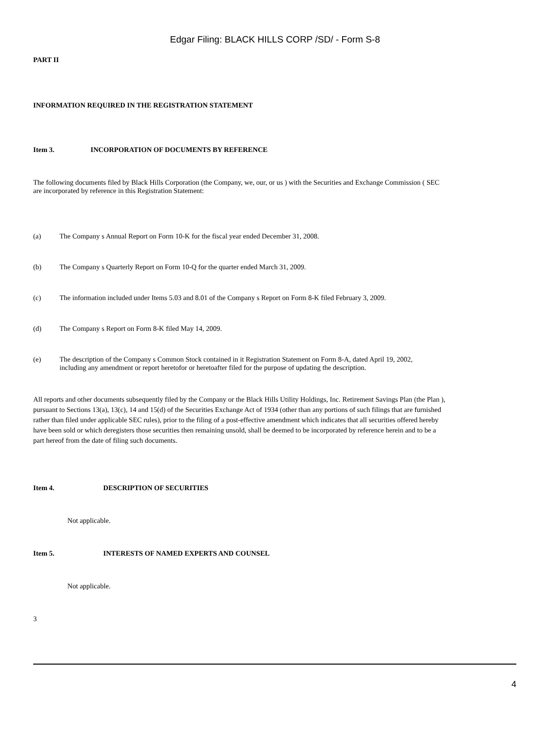Edgar Filing: BLACK HILLS CORP /SD/ - Form S-8
PART II
INFORMATION REQUIRED IN THE REGISTRATION STATEMENT
Item 3. INCORPORATION OF DOCUMENTS BY REFERENCE
The following documents filed by Black Hills Corporation (the Company, we, our, or us ) with the Securities and Exchange Commission ( SEC
are incorporated by reference in this Registration Statement:
(a) The Company s Annual Report on Form 10-K for the fiscal year ended December 31, 2008.
(b) The Company s Quarterly Report on Form 10-Q for the quarter ended March 31, 2009.
(c) The information included under Items 5.03 and 8.01 of the Company s Report on Form 8-K filed February 3, 2009.
(d) The Company s Report on Form 8-K filed May 14, 2009.
(e) The description of the Company s Common Stock contained in it Registration Statement on Form 8-A, dated April 19, 2002,
including any amendment or report heretofor or heretoafter filed for the purpose of updating the description.
All reports and other documents subsequently filed by the Company or the Black Hills Utility Holdings, Inc. Retirement Savings Plan (the Plan ),
pursuant to Sections 13(a), 13(c), 14 and 15(d) of the Securities Exchange Act of 1934 (other than any portions of such filings that are furnished
rather than filed under applicable SEC rules), prior to the filing of a post-effective amendment which indicates that all securities offered hereby
have been sold or which deregisters those securities then remaining unsold, shall be deemed to be incorporated by reference herein and to be a
part hereof from the date of filing such documents.
Item 4. DESCRIPTION OF SECURITIES
Not applicable.
Item 5. INTERESTS OF NAMED EXPERTS AND COUNSEL
Not applicable.
3
4